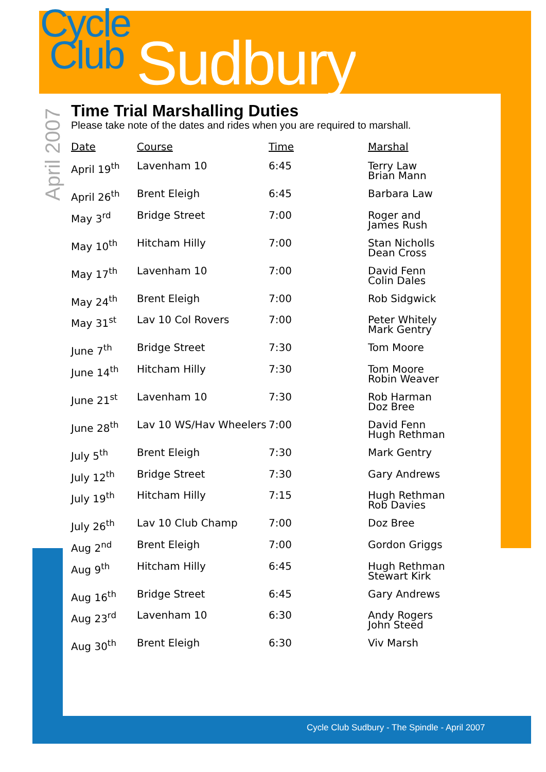Cycle
Club
Sudbury
April 2007
Time Trial Marshalling Duties
Please take note of the dates and rides when you are required to marshall.
| Date | Course | Time | Marshal |
| --- | --- | --- | --- |
| April 19<sup>th</sup> | Lavenham 10 | 6:45 | Terry Law Brian Mann |
| April 26<sup>th</sup> | Brent Eleigh | 6:45 | Barbara Law |
| May 3<sup>rd</sup> | Bridge Street | 7:00 | Roger and James Rush |
| May 10<sup>th</sup> | Hitcham Hilly | 7:00 | Stan Nicholls Dean Cross |
| May 17<sup>th</sup> | Lavenham 10 | 7:00 | David Fenn Colin Dales |
| May 24<sup>th</sup> | Brent Eleigh | 7:00 | Rob Sidgwick |
| May 31<sup>st</sup> | Lav 10 Col Rovers | 7:00 | Peter Whitely Mark Gentry |
| June 7<sup>th</sup> | Bridge Street | 7:30 | Tom Moore |
| June 14<sup>th</sup> | Hitcham Hilly | 7:30 | Tom Moore Robin Weaver |
| June 21<sup>st</sup> | Lavenham 10 | 7:30 | Rob Harman Doz Bree |
| June 28<sup>th</sup> | Lav 10 WS/Hav Wheelers | 7:00 | David Fenn Hugh Rethman |
| July 5<sup>th</sup> | Brent Eleigh | 7:30 | Mark Gentry |
| July 12<sup>th</sup> | Bridge Street | 7:30 | Gary Andrews |
| July 19<sup>th</sup> | Hitcham Hilly | 7:15 | Hugh Rethman Rob Davies |
| July 26<sup>th</sup> | Lav 10 Club Champ | 7:00 | Doz Bree |
| Aug 2<sup>nd</sup> | Brent Eleigh | 7:00 | Gordon Griggs |
| Aug 9<sup>th</sup> | Hitcham Hilly | 6:45 | Hugh Rethman Stewart Kirk |
| Aug 16<sup>th</sup> | Bridge Street | 6:45 | Gary Andrews |
| Aug 23<sup>rd</sup> | Lavenham 10 | 6:30 | Andy Rogers John Steed |
| Aug 30<sup>th</sup> | Brent Eleigh | 6:30 | Viv Marsh |
Cycle Club Sudbury - The Spindle - April 2007